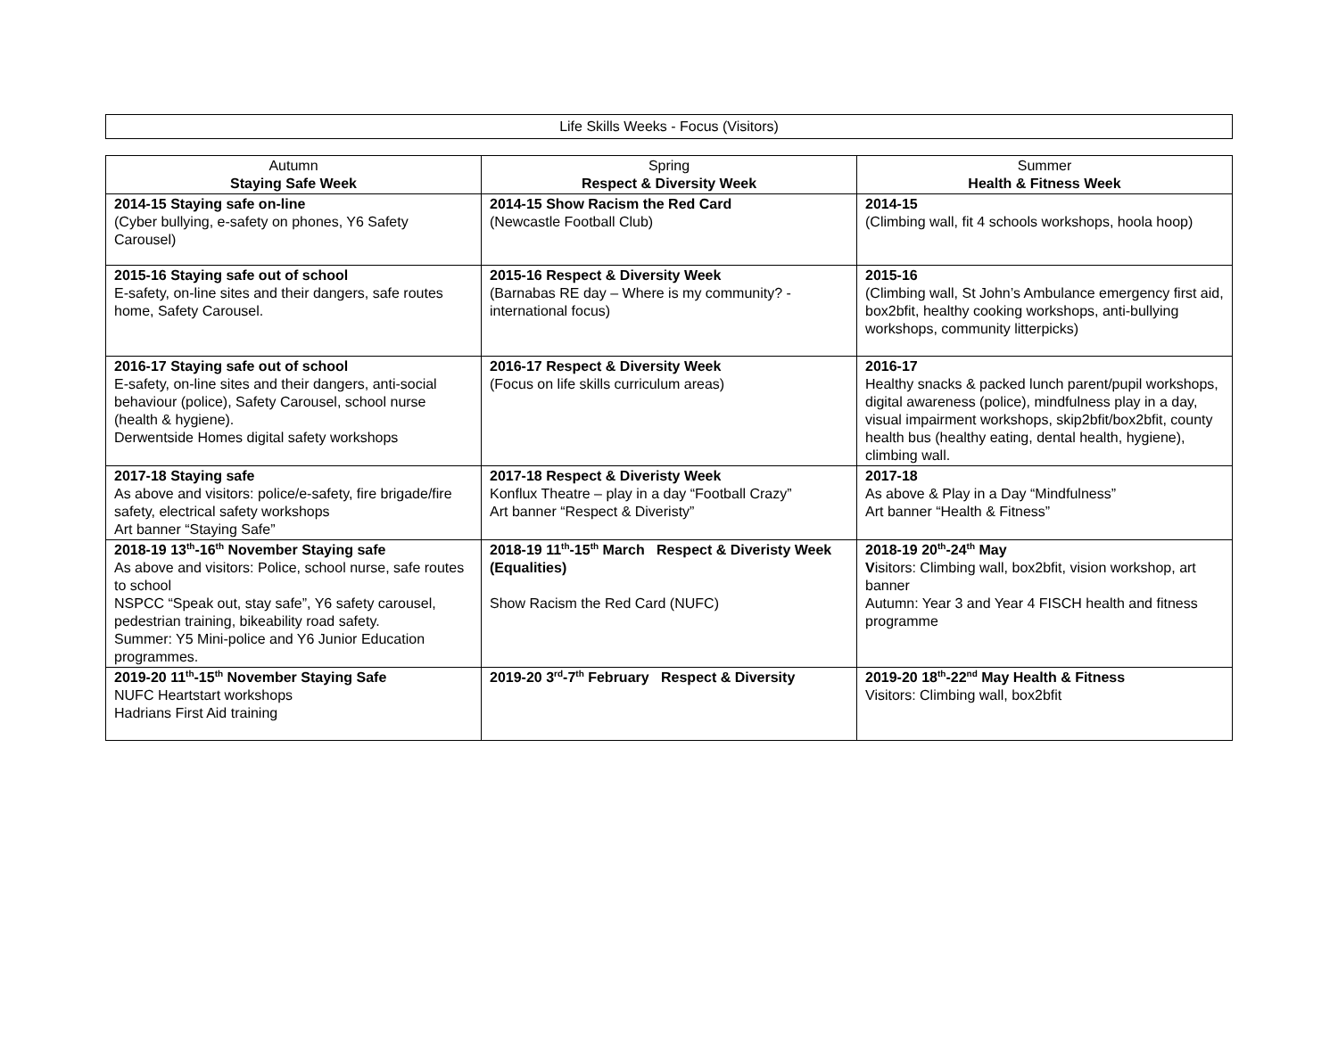Life Skills Weeks - Focus (Visitors)
| Autumn Staying Safe Week | Spring Respect & Diversity Week | Summer Health & Fitness Week |
| --- | --- | --- |
| 2014-15 Staying safe on-line (Cyber bullying, e-safety on phones, Y6 Safety Carousel) | 2014-15 Show Racism the Red Card (Newcastle Football Club) | 2014-15 (Climbing wall, fit 4 schools workshops, hoola hoop) |
| 2015-16 Staying safe out of school E-safety, on-line sites and their dangers, safe routes home, Safety Carousel. | 2015-16 Respect & Diversity Week (Barnabas RE day – Where is my community? - international focus) | 2015-16 (Climbing wall, St John’s Ambulance emergency first aid, box2bfit, healthy cooking workshops, anti-bullying workshops, community litterpicks) |
| 2016-17 Staying safe out of school E-safety, on-line sites and their dangers, anti-social behaviour (police), Safety Carousel, school nurse (health & hygiene). Derwentside Homes digital safety workshops | 2016-17 Respect & Diversity Week (Focus on life skills curriculum areas) | 2016-17 Healthy snacks & packed lunch parent/pupil workshops, digital awareness (police), mindfulness play in a day, visual impairment workshops, skip2bfit/box2bfit, county health bus (healthy eating, dental health, hygiene), climbing wall. |
| 2017-18 Staying safe As above and visitors: police/e-safety, fire brigade/fire safety, electrical safety workshops Art banner “Staying Safe” | 2017-18 Respect & Diveristy Week Konflux Theatre – play in a day “Football Crazy” Art banner “Respect & Diveristy” | 2017-18 As above & Play in a Day “Mindfulness” Art banner “Health & Fitness” |
| 2018-19 13<sup>th</sup>-16<sup>th</sup> November Staying safe As above and visitors: Police, school nurse, safe routes to school NSPCC “Speak out, stay safe”, Y6 safety carousel, pedestrian training, bikeability road safety. Summer: Y5 Mini-police and Y6 Junior Education programmes. | 2018-19 11<sup>th</sup>-15<sup>th</sup> March Respect & Diveristy Week (Equalities) Show Racism the Red Card (NUFC) | 2018-19 20<sup>th</sup>-24<sup>th</sup> May V isitors: Climbing wall, box2bfit, vision workshop, art banner Autumn: Year 3 and Year 4 FISCH health and fitness programme |
| 2019-20 11<sup>th</sup>-15<sup>th</sup> November Staying Safe NUFC Heartstart workshops Hadrians First Aid training | 2019-20 3<sup>rd</sup>-7<sup>th</sup> February Respect & Diversity | 2019-20 18<sup>th</sup>-22<sup>nd</sup> May Health & Fitness Visitors: Climbing wall, box2bfit |